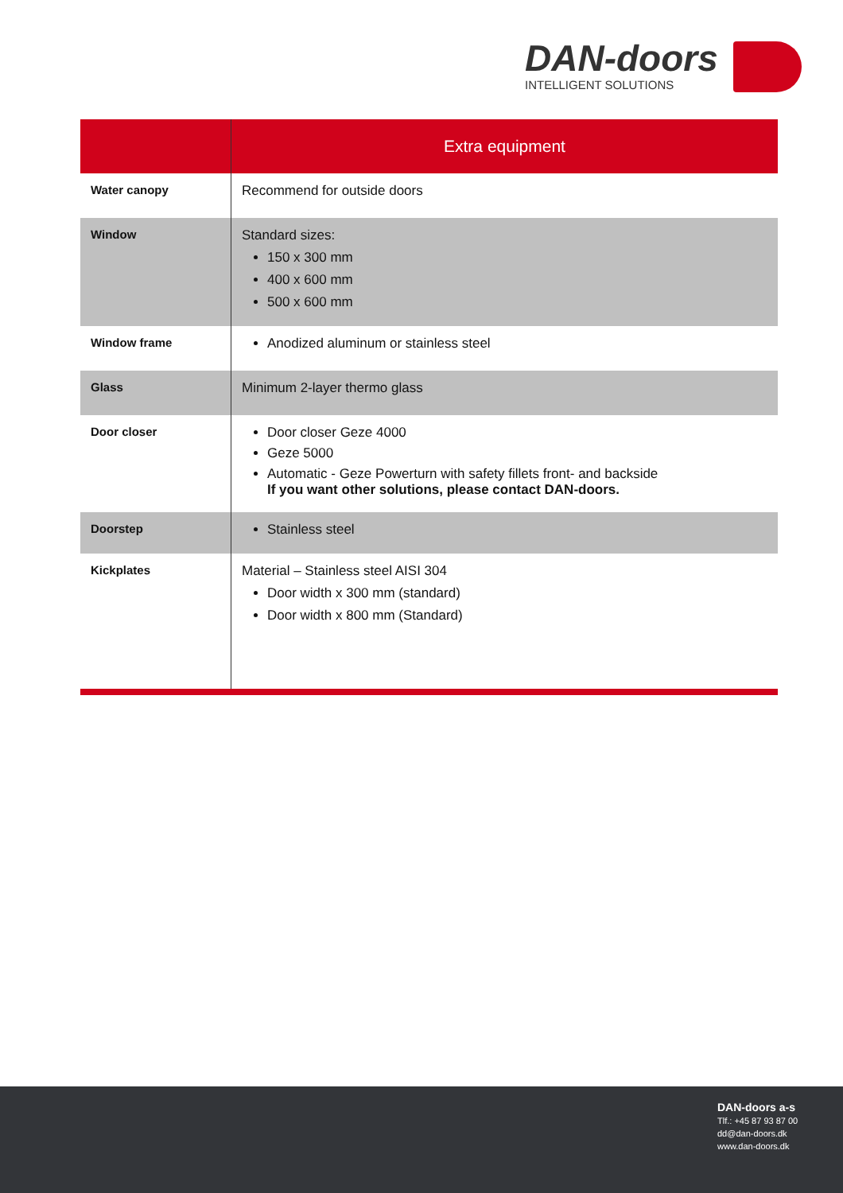DAN-doors
INTELLIGENT SOLUTIONS
| | Extra equipment |
| --- | --- |
| Water canopy | Recommend for outside doors |
| Window | Standard sizes: 150 x 300 mm 400 x 600 mm 500 x 600 mm |
| Window frame | Anodized aluminum or stainless steel |
| Glass | Minimum 2-layer thermo glass |
| Door closer | Door closer Geze 4000 Geze 5000 Automatic - Geze Powerturn with safety fillets front- and backside If you want other solutions, please contact DAN-doors. |
| Doorstep | Stainless steel |
| Kickplates | Material – Stainless steel AISI 304 Door width x 300 mm (standard) Door width x 800 mm (Standard) |
DAN-doors a-s
Tlf.: +45 87 93 87 00
dd@dan-doors.dk
www.dan-doors.dk